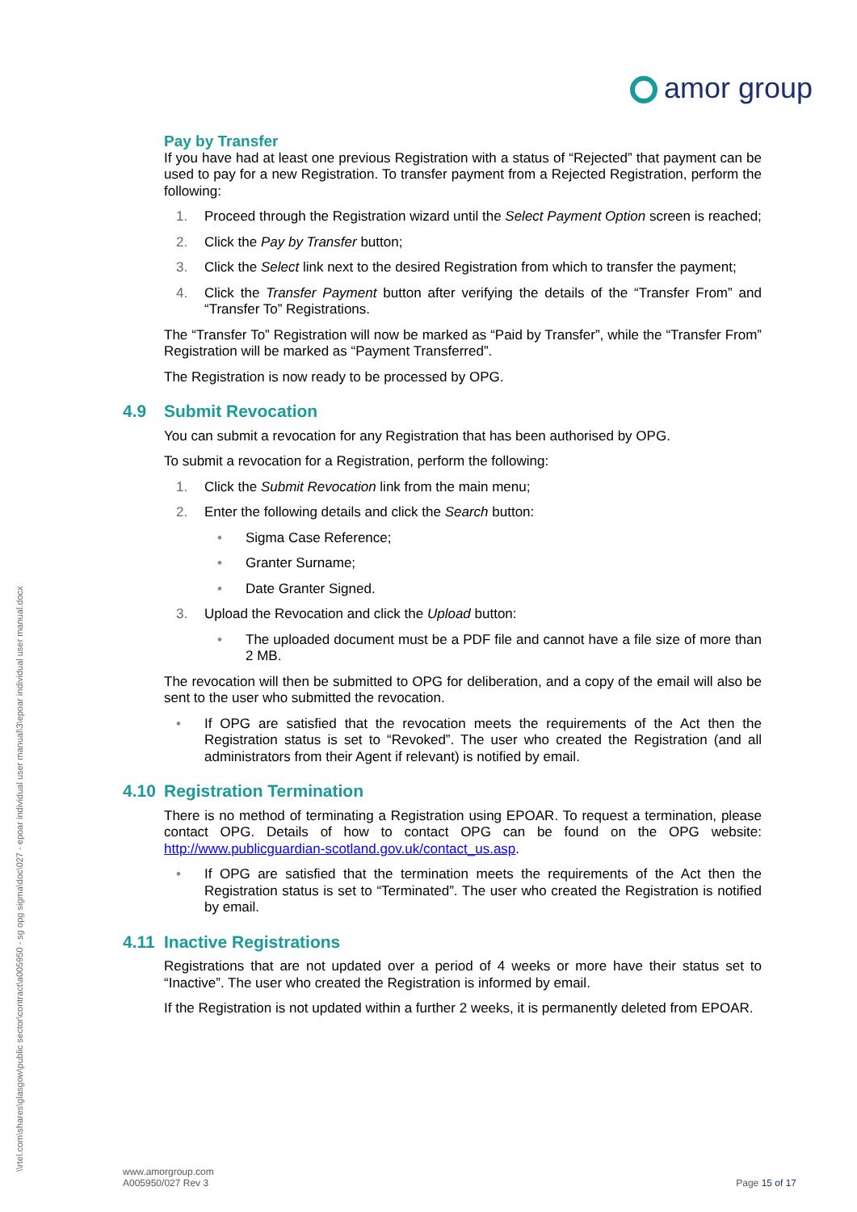amor group
\\rtel.com\shares\glasgow\public sector\contract\a005950 - sg opg sigma\doc\027 - epoar individual user manual\3\epoar individual user manual.docx
Pay by Transfer
If you have had at least one previous Registration with a status of “Rejected” that payment can be used to pay for a new Registration. To transfer payment from a Rejected Registration, perform the following:
1. Proceed through the Registration wizard until the Select Payment Option screen is reached;
2. Click the Pay by Transfer button;
3. Click the Select link next to the desired Registration from which to transfer the payment;
4. Click the Transfer Payment button after verifying the details of the “Transfer From” and “Transfer To” Registrations.
The “Transfer To” Registration will now be marked as “Paid by Transfer”, while the “Transfer From” Registration will be marked as “Payment Transferred”.
The Registration is now ready to be processed by OPG.
4.9 Submit Revocation
You can submit a revocation for any Registration that has been authorised by OPG.
To submit a revocation for a Registration, perform the following:
1. Click the Submit Revocation link from the main menu;
2. Enter the following details and click the Search button:
• Sigma Case Reference;
• Granter Surname;
• Date Granter Signed.
3. Upload the Revocation and click the Upload button:
• The uploaded document must be a PDF file and cannot have a file size of more than 2 MB.
The revocation will then be submitted to OPG for deliberation, and a copy of the email will also be sent to the user who submitted the revocation.
• If OPG are satisfied that the revocation meets the requirements of the Act then the Registration status is set to “Revoked”. The user who created the Registration (and all administrators from their Agent if relevant) is notified by email.
4.10 Registration Termination
There is no method of terminating a Registration using EPOAR. To request a termination, please contact OPG. Details of how to contact OPG can be found on the OPG website: http://www.publicguardian-scotland.gov.uk/contact_us.asp.
• If OPG are satisfied that the termination meets the requirements of the Act then the Registration status is set to “Terminated”. The user who created the Registration is notified by email.
4.11 Inactive Registrations
Registrations that are not updated over a period of 4 weeks or more have their status set to “Inactive”. The user who created the Registration is informed by email.
If the Registration is not updated within a further 2 weeks, it is permanently deleted from EPOAR.
www.amorgroup.com
A005950/027 Rev 3
Page 15 of 17